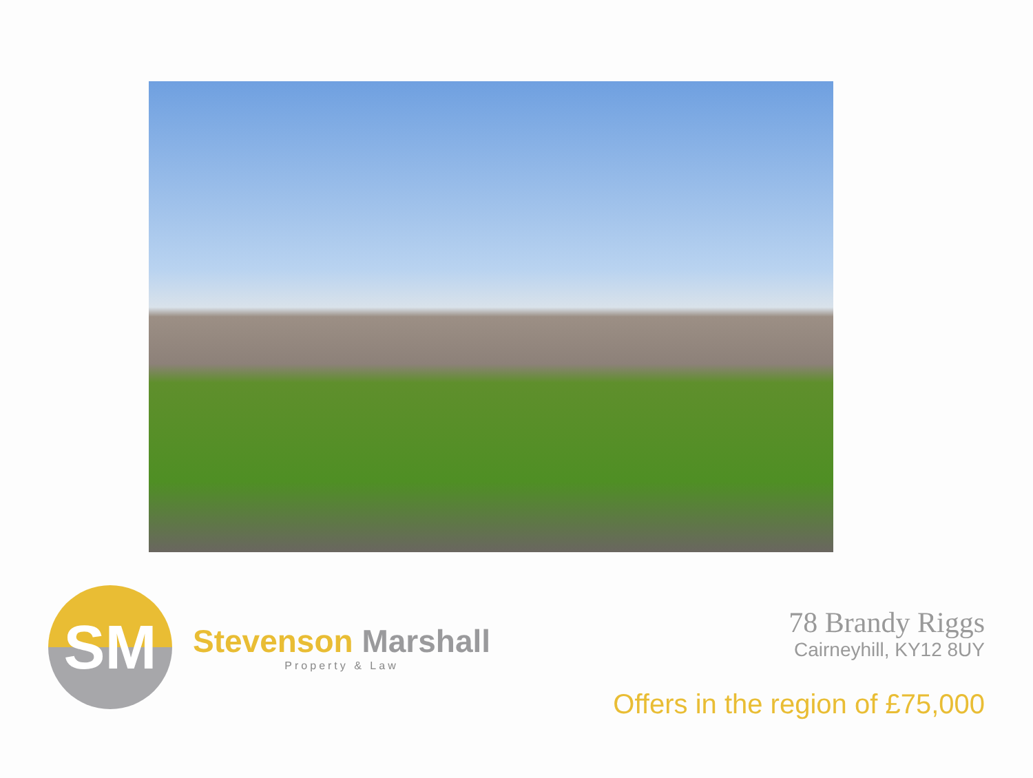SM
Stevenson Marshall
Property & Law
78 Brandy Riggs
Cairneyhill, KY12 8UY
Offers in the region of £75,000